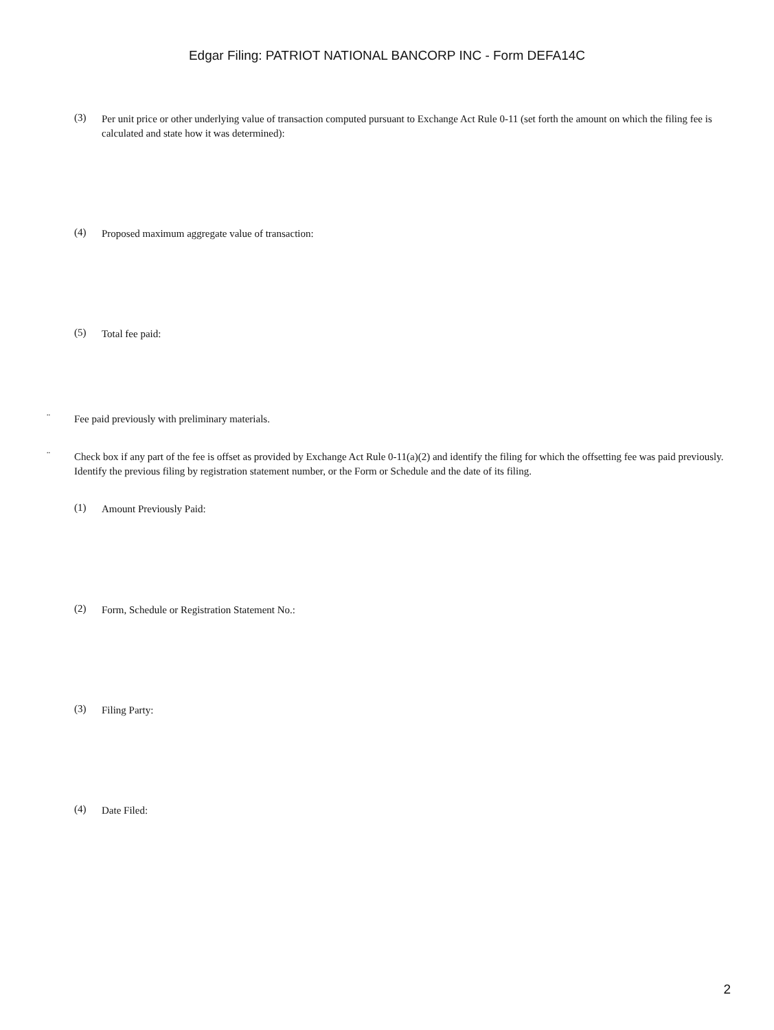Edgar Filing: PATRIOT NATIONAL BANCORP INC - Form DEFA14C
(3)
Per unit price or other underlying value of transaction computed pursuant to Exchange Act Rule 0-11 (set forth the amount on which the filing fee is calculated and state how it was determined):
(4)
Proposed maximum aggregate value of transaction:
(5)
Total fee paid:
¨
Fee paid previously with preliminary materials.
¨
Check box if any part of the fee is offset as provided by Exchange Act Rule 0-11(a)(2) and identify the filing for which the offsetting fee was paid previously. Identify the previous filing by registration statement number, or the Form or Schedule and the date of its filing.
(1)
Amount Previously Paid:
(2)
Form, Schedule or Registration Statement No.:
(3)
Filing Party:
(4)
Date Filed:
2